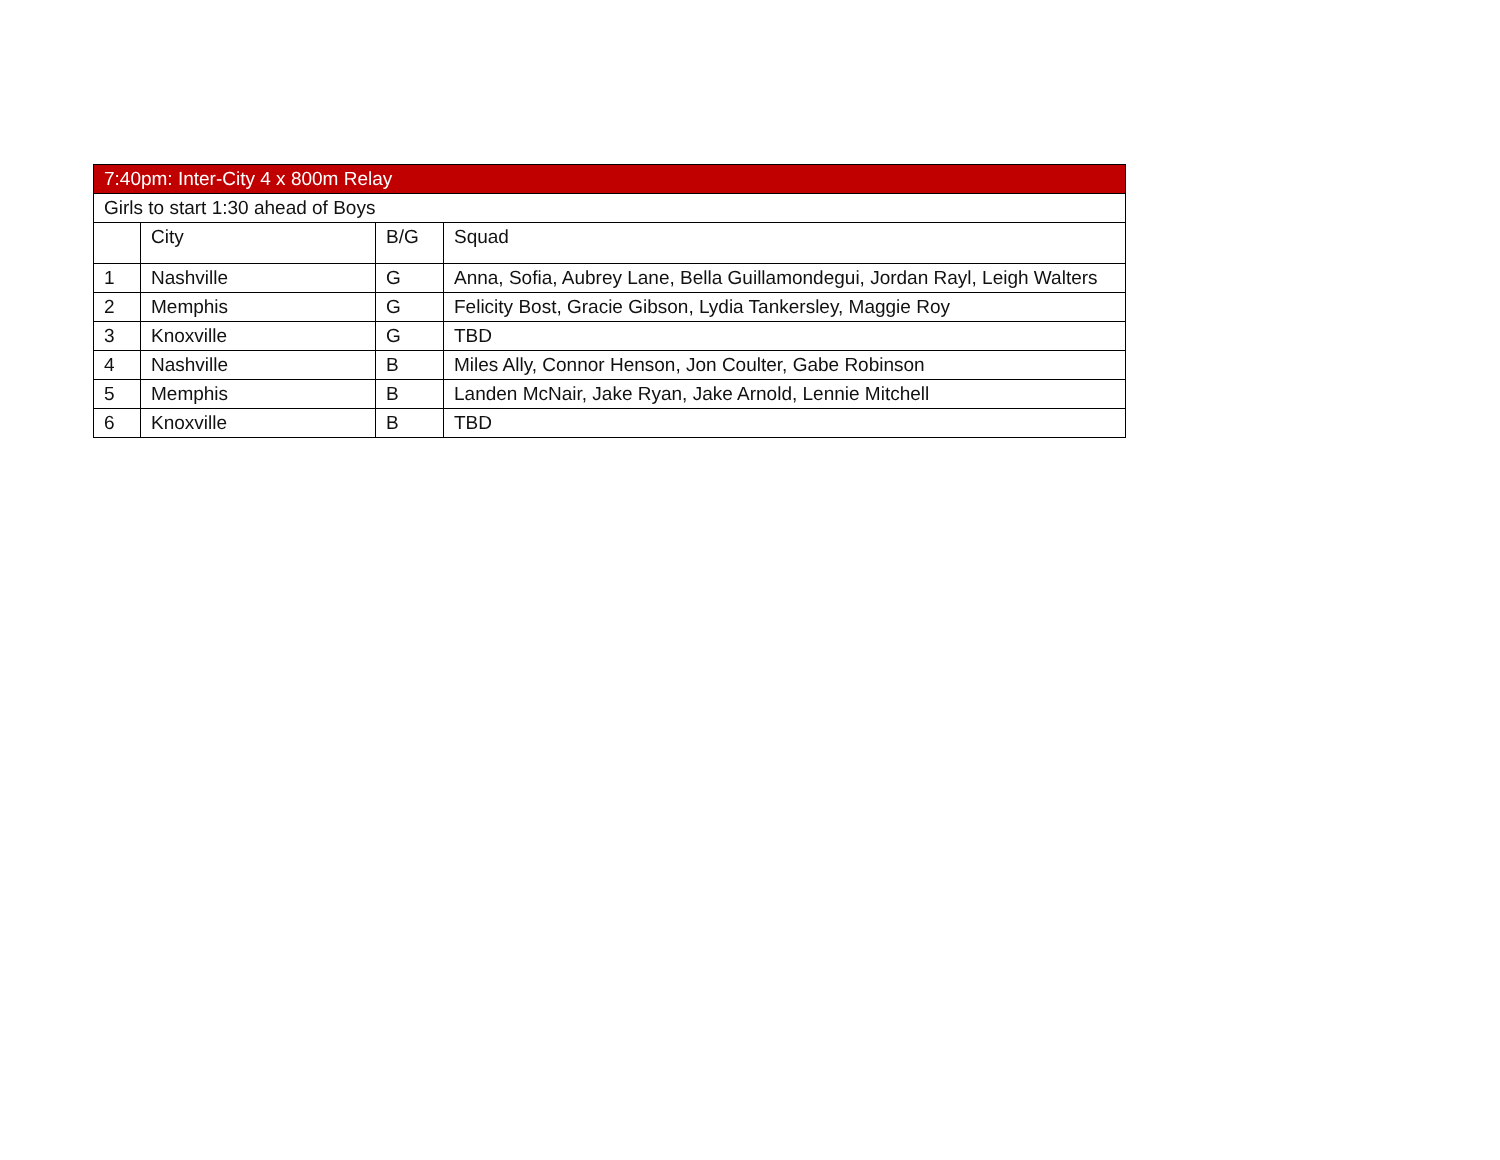| 7:40pm: Inter-City 4 x 800m Relay | | | |
| --- | --- | --- | --- |
| Girls to start 1:30 ahead of Boys | | | |
| | City | B/G | Squad |
| 1 | Nashville | G | Anna, Sofia, Aubrey Lane, Bella Guillamondegui, Jordan Rayl, Leigh Walters |
| 2 | Memphis | G | Felicity Bost, Gracie Gibson, Lydia Tankersley, Maggie Roy |
| 3 | Knoxville | G | TBD |
| 4 | Nashville | B | Miles Ally, Connor Henson, Jon Coulter, Gabe Robinson |
| 5 | Memphis | B | Landen McNair, Jake Ryan, Jake Arnold, Lennie Mitchell |
| 6 | Knoxville | B | TBD |